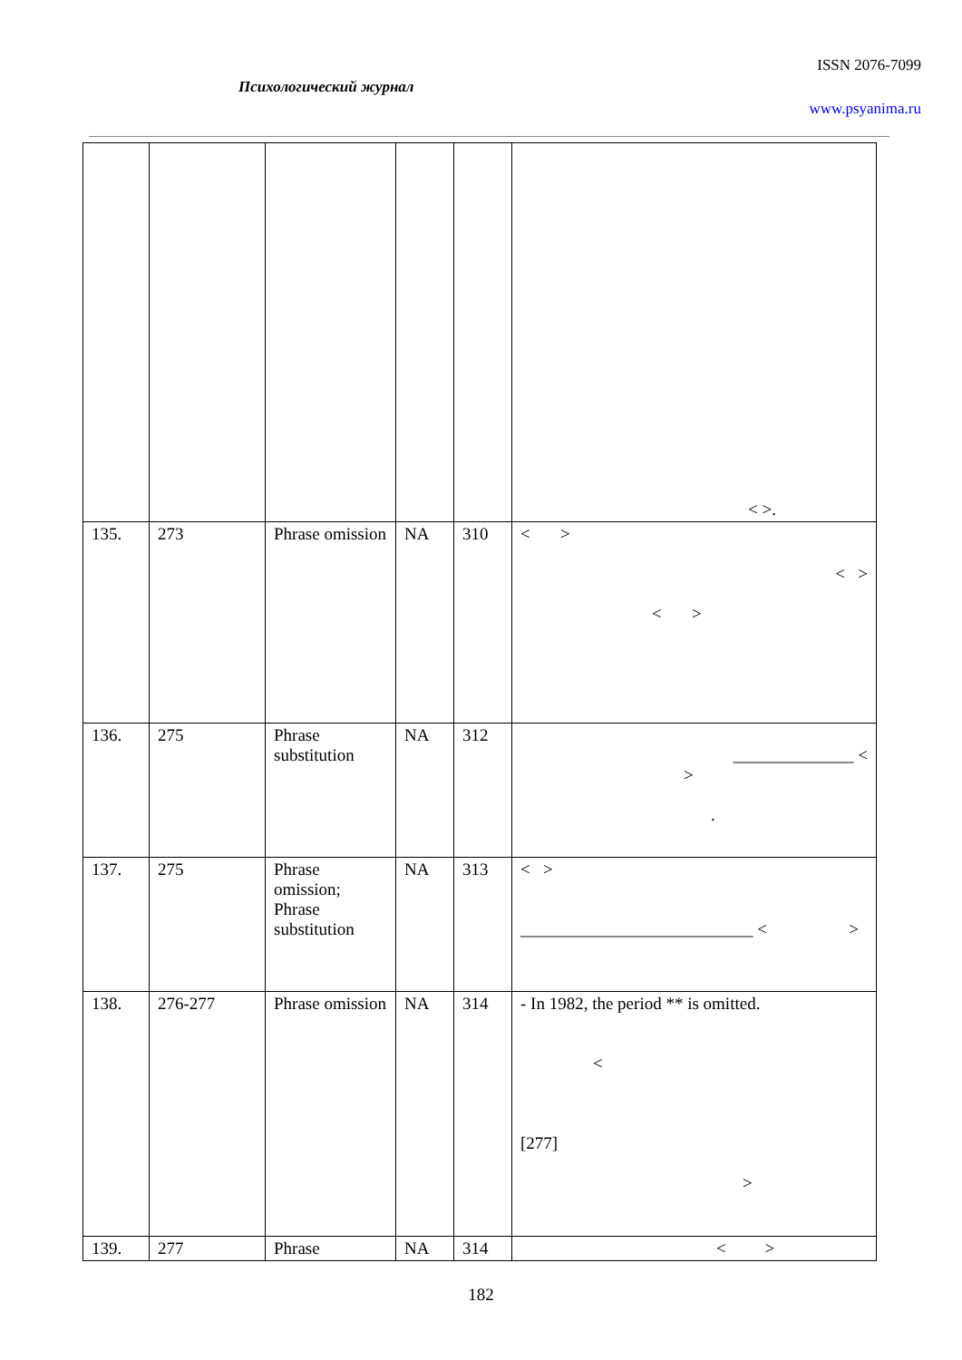ISSN 2076-7099
Психологический журнал
www.psyanima.ru
| | | | | | < >. |
| 135. | 273 | Phrase omission | NA | 310 | < > < > < > |
| 136. | 275 | Phrase substitution | NA | 312 | ______________ < > . |
| 137. | 275 | Phrase omission; Phrase substitution | NA | 313 | < > ___________________________ < > |
| 138. | 276-277 | Phrase omission | NA | 314 | - In 1982, the period ** is omitted. < [277] > |
| 139. | 277 | Phrase | NA | 314 | < > |
182